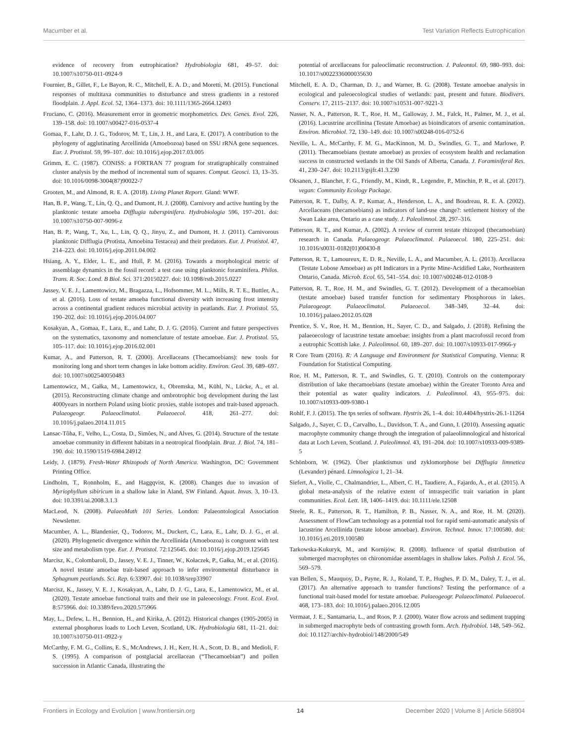Macumber et al. Test Variation Reflects Eutrophication
evidence of recovery from eutrophication? Hydrobiologia 681, 49–57. doi: 10.1007/s10750-011-0924-9
Fournier, B., Gillet, F., Le Bayon, R. C., Mitchell, E. A. D., and Moretti, M. (2015). Functional responses of multitaxa communities to disturbance and stress gradients in a restored floodplain. J. Appl. Ecol. 52, 1364–1373. doi: 10.1111/1365-2664.12493
Fruciano, C. (2016). Measurement error in geometric morphometrics. Dev. Genes. Evol. 226, 139–158. doi: 10.1007/s00427-016-0537-4
Gomaa, F., Lahr, D. J. G., Todorov, M. T., Lin, J. H., and Lara, E. (2017). A contribution to the phylogeny of agglutinating Arcellinida (Amoebozoa) based on SSU rRNA gene sequences. Eur. J. Protistol. 59, 99–107. doi: 10.1016/j.ejop.2017.03.005
Grimm, E. C. (1987). CONISS: a FORTRAN 77 program for stratigraphically constrained cluster analysis by the method of incremental sum of squares. Comput. Geosci. 13, 13–35. doi: 10.1016/0098-3004(87)90022-7
Grooten, M., and Almond, R. E. A. (2018). Living Planet Report. Gland: WWF.
Han, B. P., Wang, T., Lin, Q. Q., and Dumont, H. J. (2008). Carnivory and active hunting by the planktonic testate amoeba Difflugia tuberspinifera. Hydrobiologia 596, 197–201. doi: 10.1007/s10750-007-9096-z
Han, B. P., Wang, T., Xu, L., Lin, Q. Q., Jinyu, Z., and Dumont, H. J. (2011). Carnivorous planktonic Difflugia (Protista, Amoebina Testacea) and their predators. Eur. J. Protistol. 47, 214–223. doi: 10.1016/j.ejop.2011.04.002
Hsiang, A. Y., Elder, L. E., and Hull, P. M. (2016). Towards a morphological metric of assemblage dynamics in the fossil record: a test case using planktonic foraminifera. Philos. Trans. R. Soc. Lond. B Biol. Sci. 371:20150227. doi: 10.1098/rstb.2015.0227
Jassey, V. E. J., Lamentowicz, M., Bragazza, L., Hofsommer, M. L., Mills, R. T. E., Buttler, A., et al. (2016). Loss of testate amoeba functional diversity with increasing frost intensity across a continental gradient reduces microbial activity in peatlands. Eur. J. Protistol. 55, 190–202. doi: 10.1016/j.ejop.2016.04.007
Kosakyan, A., Gomaa, F., Lara, E., and Lahr, D. J. G. (2016). Current and future perspectives on the systematics, taxonomy and nomenclature of testate amoebae. Eur. J. Protistol. 55, 105–117. doi: 10.1016/j.ejop.2016.02.001
Kumar, A., and Patterson, R. T. (2000). Arcellaceans (Thecamoebians): new tools for monitoring long and short term changes in lake bottom acidity. Environ. Geol. 39, 689–697. doi: 10.1007/s002540050483
Lamentowicz, M., Gałka, M., Lamentowicz, Ł, Obremska, M., Kühl, N., Lücke, A., et al. (2015). Reconstructing climate change and ombrotrophic bog development during the last 4000years in northern Poland using biotic proxies, stable isotopes and trait-based approach. Palaeogeogr. Palaeoclimatol. Palaeoecol. 418, 261–277. doi: 10.1016/j.palaeo.2014.11.015
Lansac-Tôha, F., Velho, L., Costa, D., Simões, N., and Alves, G. (2014). Structure of the testate amoebae community in different habitats in a neotropical floodplain. Braz. J. Biol. 74, 181–190. doi: 10.1590/1519-6984.24912
Leidy, J. (1879). Fresh-Water Rhizopods of North America. Washington, DC: Government Printing Office.
Lindholm, T., Ronnholm, E., and Haggqvist, K. (2008). Changes due to invasion of Myriophyllum sibiricum in a shallow lake in Aland, SW Finland. Aquat. Invas. 3, 10–13. doi: 10.3391/ai.2008.3.1.3
MacLeod, N. (2008). PalaeoMath 101 Series. London: Palaeontological Association Newsletter.
Macumber, A. L., Blandenier, Q., Todorov, M., Duckert, C., Lara, E., Lahr, D. J. G., et al. (2020). Phylogenetic divergence within the Arcellinida (Amoebozoa) is congruent with test size and metabolism type. Eur. J. Protistol. 72:125645. doi: 10.1016/j.ejop.2019.125645
Marcisz, K., Colombaroli, D., Jassey, V. E. J., Tinner, W., Kołaczek, P., Gałka, M., et al. (2016). A novel testate amoebae trait-based approach to infer environmental disturbance in Sphagnum peatlands. Sci. Rep. 6:33907. doi: 10.1038/srep33907
Marcisz, K., Jassey, V. E. J., Kosakyan, A., Lahr, D. J. G., Lara, E., Lamentowicz, M., et al. (2020). Testate amoebae functional traits and their use in paleoecology. Front. Ecol. Evol. 8:575966. doi: 10.3389/fevo.2020.575966
May, L., Defew, L. H., Bennion, H., and Kirika, A. (2012). Historical changes (1905-2005) in external phosphorus loads to Loch Leven, Scotland, UK. Hydrobiologia 681, 11–21. doi: 10.1007/s10750-011-0922-y
McCarthy, F. M. G., Collins, E. S., McAndrews, J. H., Kerr, H. A., Scott, D. B., and Medioli, F. S. (1995). A comparison of postglacial arcellacean (“Thecamoebian”) and pollen succession in Atlantic Canada, illustrating the
potential of arcellaceans for paleoclimatic reconstruction. J. Paleontol. 69, 980–993. doi: 10.1017/s0022336000035630
Mitchell, E. A. D., Charman, D. J., and Warner, B. G. (2008). Testate amoebae analysis in ecological and paleoecological studies of wetlands: past, present and future. Biodivers. Conserv. 17, 2115–2137. doi: 10.1007/s10531-007-9221-3
Nasser, N. A., Patterson, R. T., Roe, H. M., Galloway, J. M., Falck, H., Palmer, M. J., et al. (2016). Lacustrine arcellinina (Testate Amoebae) as bioindicators of arsenic contamination. Environ. Microbiol. 72, 130–149. doi: 10.1007/s00248-016-0752-6
Neville, L. A., McCarthy, F. M. G., MacKinnon, M. D., Swindles, G. T., and Marlowe, P. (2011). Thecamoebians (testate amoebae) as proxies of ecosystem health and reclamation success in constructed wetlands in the Oil Sands of Alberta, Canada. J. Foraminiferal Res. 41, 230–247. doi: 10.2113/gsjfr.41.3.230
Oksanen, J., Blanchet, F. G., Friendly, M., Kindt, R., Legendre, P., Minchin, P. R., et al. (2017). vegan: Community Ecology Package.
Patterson, R. T., Dalby, A. P., Kumar, A., Henderson, L. A., and Boudreau, R. E. A. (2002). Arcellaceans (thecamoebians) as indicators of land-use change?: settlement history of the Swan Lake area, Ontario as a case study. J. Paleolimnol. 28, 297–316.
Patterson, R. T., and Kumar, A. (2002). A review of current testate rhizopod (thecamoebian) research in Canada. Palaeogeogr. Palaeoclimatol. Palaeoecol. 180, 225–251. doi: 10.1016/s0031-0182(01)00430-8
Patterson, R. T., Lamoureux, E. D. R., Neville, L. A., and Macumber, A. L. (2013). Arcellacea (Testate Lobose Amoebae) as pH Indicators in a Pyrite Mine-Acidified Lake, Northeastern Ontario, Canada. Microb. Ecol. 65, 541–554. doi: 10.1007/s00248-012-0108-9
Patterson, R. T., Roe, H. M., and Swindles, G. T. (2012). Development of a thecamoebian (testate amoebae) based transfer function for sedimentary Phosphorous in lakes. Palaeogeogr. Palaeoclimatol. Palaeoecol. 348–349, 32–44. doi: 10.1016/j.palaeo.2012.05.028
Prentice, S. V., Roe, H. M., Bennion, H., Sayer, C. D., and Salgado, J. (2018). Refining the palaeoecology of lacustrine testate amoebae: insights from a plant macrofossil record from a eutrophic Scottish lake. J. Paleolimnol. 60, 189–207. doi: 10.1007/s10933-017-9966-y
R Core Team (2016). R: A Language and Environment for Statistical Computing. Vienna: R Foundation for Statistical Computing.
Roe, H. M., Patterson, R. T., and Swindles, G. T. (2010). Controls on the contemporary distribution of lake thecamoebians (testate amoebae) within the Greater Toronto Area and their potential as water quality indicators. J. Paleolimnol. 43, 955–975. doi: 10.1007/s10933-009-9380-1
Rohlf, F. J. (2015). The tps series of software. Hystrix 26, 1–4. doi: 10.4404/hystrix-26.1-11264
Salgado, J., Sayer, C. D., Carvalho, L., Davidson, T. A., and Gunn, I. (2010). Assessing aquatic macrophyte community change through the integration of palaeolimnological and historical data at Loch Leven, Scotland. J. Paleolimnol. 43, 191–204. doi: 10.1007/s10933-009-9389-5
Schönborn, W. (1962). Über planktismus und zyklomorphose bei Difflugia limnetica (Levander) pénard. Limnologica 1, 21–34.
Siefert, A., Violle, C., Chalmandrier, L., Albert, C. H., Taudiere, A., Fajardo, A., et al. (2015). A global meta-analysis of the relative extent of intraspecific trait variation in plant communities. Ecol. Lett. 18, 1406–1419. doi: 10.1111/ele.12508
Steele, R. E., Patterson, R. T., Hamilton, P. B., Nasser, N. A., and Roe, H. M. (2020). Assessment of FlowCam technology as a potential tool for rapid semi-automatic analysis of lacustrine Arcellinida (testate lobose amoebae). Environ. Technol. Innov. 17:100580. doi: 10.1016/j.eti.2019.100580
Tarkowska-Kukuryk, M., and Kornijów, R. (2008). Influence of spatial distribution of submerged macrophytes on chironomidae assemblages in shallow lakes. Polish J. Ecol. 56, 569–579.
van Bellen, S., Mauquoy, D., Payne, R. J., Roland, T. P., Hughes, P. D. M., Daley, T. J., et al. (2017). An alternative approach to transfer functions? Testing the performance of a functional trait-based model for testate amoebae. Palaeogeogr. Palaeoclimatol. Palaeoecol. 468, 173–183. doi: 10.1016/j.palaeo.2016.12.005
Vermaat, J. E., Santamaria, L., and Roos, P. J. (2000). Water flow across and sediment trapping in submerged macrophyte beds of contrasting growth form. Arch. Hydrobiol. 148, 549–562. doi: 10.1127/archiv-hydrobiol/148/2000/549
Frontiers in Ecology and Evolution | www.frontiersin.org 14 December 2020 | Volume 8 | Article 568904